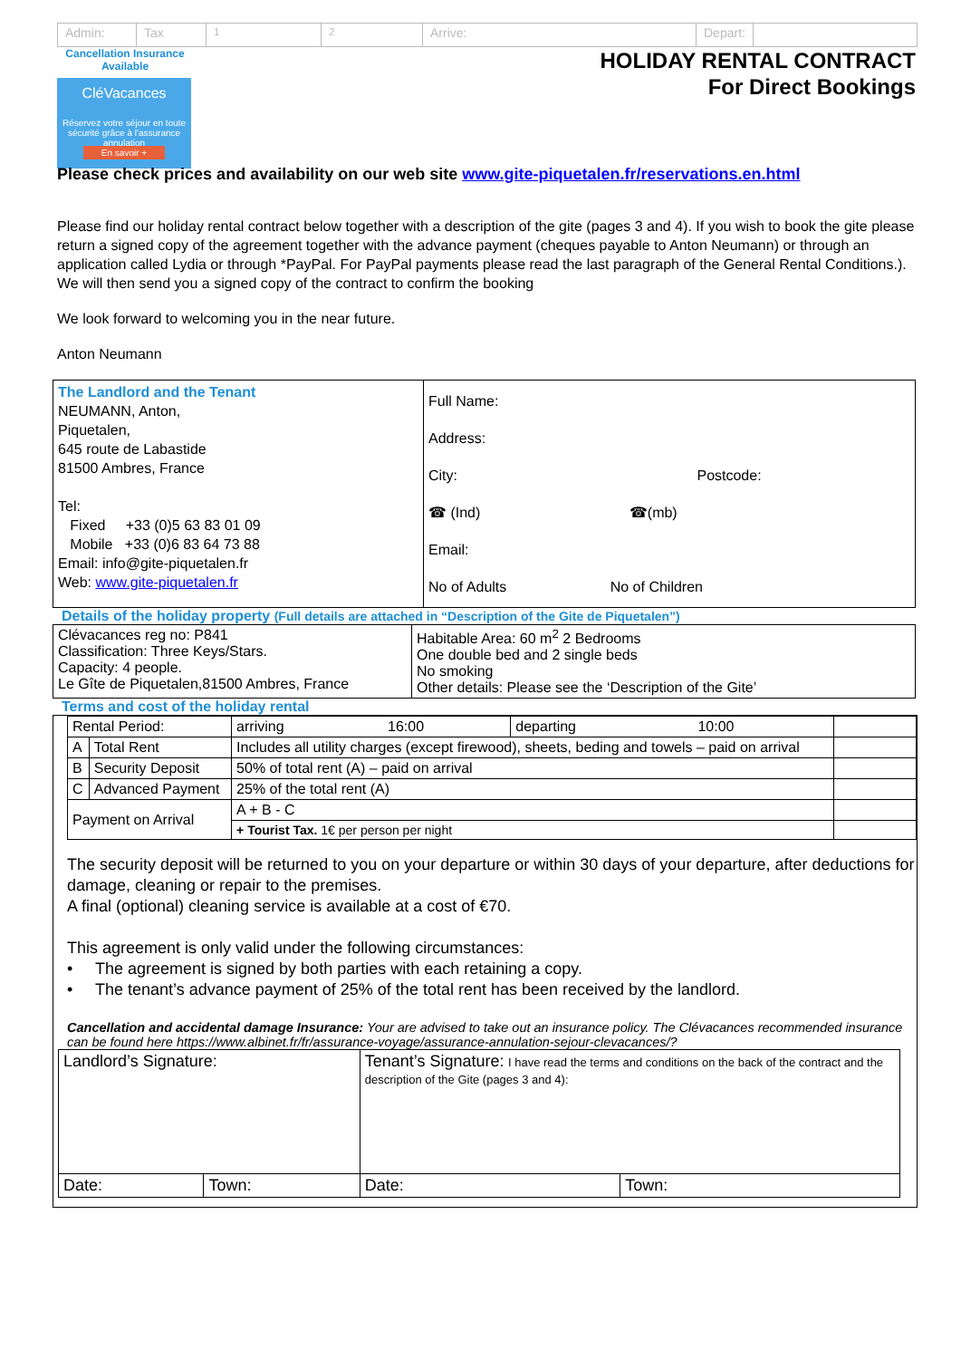Admin: Tax <sup>1</sup> <sup>2</sup> Arrive: Depart:
Cancellation Insurance Available
CléVacances
Réservez votre séjour en toute sécurité grâce à l'assurance annulation
En savoir +
HOLIDAY RENTAL CONTRACT
For Direct Bookings
Please check prices and availability on our web site www.gite-piquetalen.fr/reservations.en.html
Please find our holiday rental contract below together with a description of the gite (pages 3 and 4). If you wish to book the gite please return a signed copy of the agreement together with the advance payment (cheques payable to Anton Neumann) or through an application called Lydia or through *PayPal. For PayPal payments please read the last paragraph of the General Rental Conditions.). We will then send you a signed copy of the contract to confirm the booking
We look forward to welcoming you in the near future.
Anton Neumann
| The Landlord and the Tenant NEUMANN, Anton, Piquetalen, 645 route de Labastide 81500 Ambres, France Tel: Fixed +33 (0)5 63 83 01 09 Mobile +33 (0)6 83 64 73 88 Email: info@gite-piquetalen.fr Web: www.gite-piquetalen.fr | Full Name: Address: City: Postcode: ☎ (Ind) ☎(mb) Email: No of Adults No of Children |
Details of the holiday property (Full details are attached in “Description of the Gite de Piquetalen”)
| Clévacances reg no: P841 Classification: Three Keys/Stars. Capacity: 4 people. Le Gîte de Piquetalen,81500 Ambres, France | Habitable Area: 60 m<sup>2</sup> 2 Bedrooms One double bed and 2 single beds No smoking Other details: Please see the ‘Description of the Gite’ |
Terms and cost of the holiday rental
| Rental Period: | | arriving 16:00 | departing 10:00 | |
| A | Total Rent | Includes all utility charges (except firewood), sheets, beding and towels – paid on arrival | | |
| B | Security Deposit | 50% of total rent (A) – paid on arrival | | |
| C | Advanced Payment | 25% of the total rent (A) | | |
| Payment on Arrival | | A + B - C | | |
| | | + Tourist Tax. 1€ per person per night | | |
The security deposit will be returned to you on your departure or within 30 days of your departure, after deductions for damage, cleaning or repair to the premises.
A final (optional) cleaning service is available at a cost of €70.
This agreement is only valid under the following circumstances:
• The agreement is signed by both parties with each retaining a copy.
• The tenant’s advance payment of 25% of the total rent has been received by the landlord.
Cancellation and accidental damage Insurance: Your are advised to take out an insurance policy. The Clévacances recommended insurance can be found here https://www.albinet.fr/fr/assurance-voyage/assurance-annulation-sejour-clevacances/?
| Landlord’s Signature: | | Tenant’s Signature: I have read the terms and conditions on the back of the contract and the description of the Gite (pages 3 and 4): | |
| Date: | Town: | Date: | Town: |